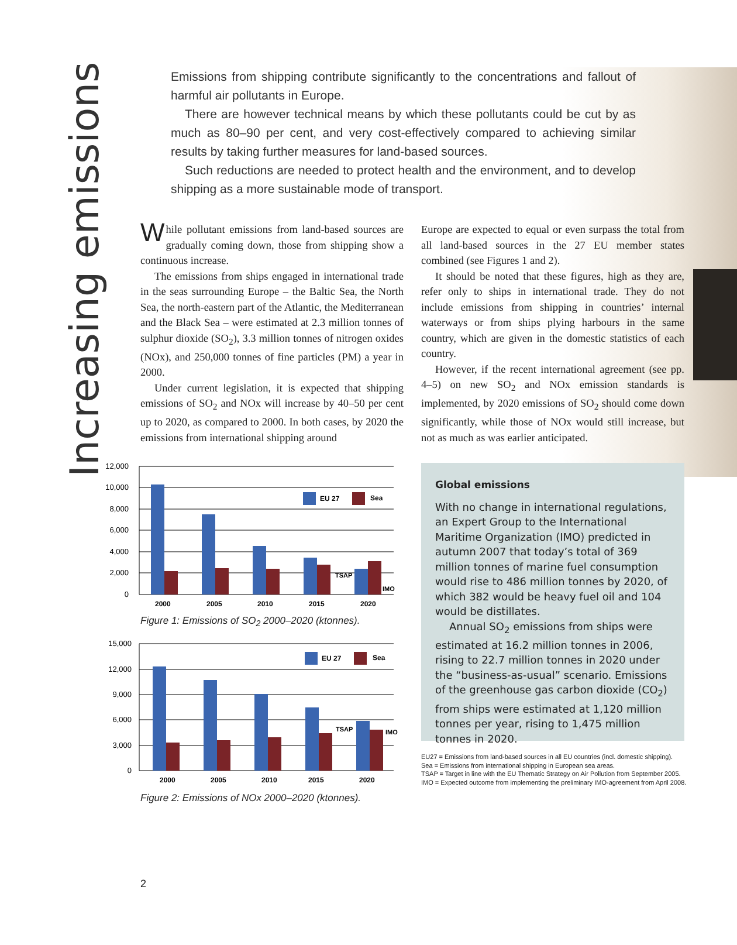Increasing emissions
Emissions from shipping contribute significantly to the concentrations and fallout of harmful air pollutants in Europe.
There are however technical means by which these pollutants could be cut by as much as 80–90 per cent, and very cost-effectively compared to achieving similar results by taking further measures for land-based sources.
Such reductions are needed to protect health and the environment, and to develop shipping as a more sustainable mode of transport.
While pollutant emissions from land-based sources are gradually coming down, those from shipping show a continuous increase.
The emissions from ships engaged in international trade in the seas surrounding Europe – the Baltic Sea, the North Sea, the north-eastern part of the Atlantic, the Mediterranean and the Black Sea – were estimated at 2.3 million tonnes of sulphur dioxide (SO<sub>2</sub>), 3.3 million tonnes of nitrogen oxides (NOx), and 250,000 tonnes of fine particles (PM) a year in 2000.
Under current legislation, it is expected that shipping emissions of SO<sub>2</sub> and NOx will increase by 40–50 per cent up to 2020, as compared to 2000. In both cases, by 2020 the emissions from international shipping around
Europe are expected to equal or even surpass the total from all land-based sources in the 27 EU member states combined (see Figures 1 and 2).
It should be noted that these figures, high as they are, refer only to ships in international trade. They do not include emissions from shipping in countries’ internal waterways or from ships plying harbours in the same country, which are given in the domestic statistics of each country.
However, if the recent international agreement (see pp. 4–5) on new SO<sub>2</sub> and NOx emission standards is implemented, by 2020 emissions of SO<sub>2</sub> should come down significantly, while those of NOx would still increase, but not as much as was earlier anticipated.
12,000
10,000
8,000
6,000
4,000
2,000
0
EU 27
Sea
TSAP
IMO
2000
2005
2010
2015
2020
Figure 1: Emissions of SO<sub>2</sub> 2000–2020 (ktonnes).
15,000
12,000
9,000
6,000
3,000
0
EU 27
Sea
TSAP
IMO
2000
2005
2010
2015
2020
Figure 2: Emissions of NOx 2000–2020 (ktonnes).
Global emissions
With no change in international regulations, an Expert Group to the International Maritime Organization (IMO) predicted in autumn 2007 that today’s total of 369 million tonnes of marine fuel consumption would rise to 486 million tonnes by 2020, of which 382 would be heavy fuel oil and 104 would be distillates.
Annual SO<sub>2</sub> emissions from ships were estimated at 16.2 million tonnes in 2006, rising to 22.7 million tonnes in 2020 under the “business-as-usual” scenario. Emissions of the greenhouse gas carbon dioxide (CO<sub>2</sub>) from ships were estimated at 1,120 million tonnes per year, rising to 1,475 million tonnes in 2020.
EU27 = Emissions from land-based sources in all EU countries (incl. domestic shipping).
Sea = Emissions from international shipping in European sea areas.
TSAP = Target in line with the EU Thematic Strategy on Air Pollution from September 2005.
IMO = Expected outcome from implementing the preliminary IMO-agreement from April 2008.
2